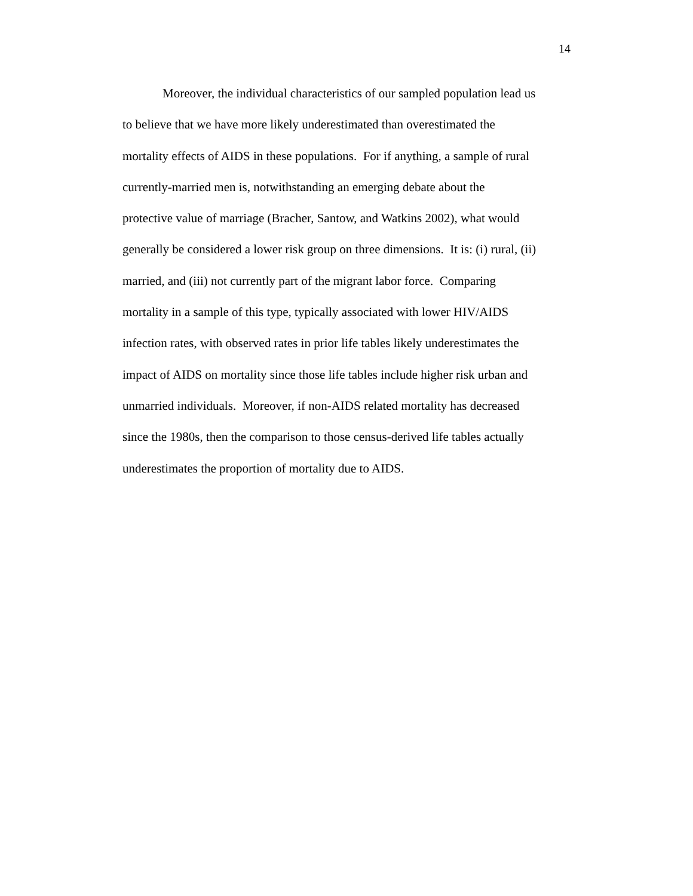14
Moreover, the individual characteristics of our sampled population lead us
to believe that we have more likely underestimated than overestimated the
mortality effects of AIDS in these populations. For if anything, a sample of rural
currently-married men is, notwithstanding an emerging debate about the
protective value of marriage (Bracher, Santow, and Watkins 2002), what would
generally be considered a lower risk group on three dimensions. It is: (i) rural, (ii)
married, and (iii) not currently part of the migrant labor force. Comparing
mortality in a sample of this type, typically associated with lower HIV/AIDS
infection rates, with observed rates in prior life tables likely underestimates the
impact of AIDS on mortality since those life tables include higher risk urban and
unmarried individuals. Moreover, if non-AIDS related mortality has decreased
since the 1980s, then the comparison to those census-derived life tables actually
underestimates the proportion of mortality due to AIDS.